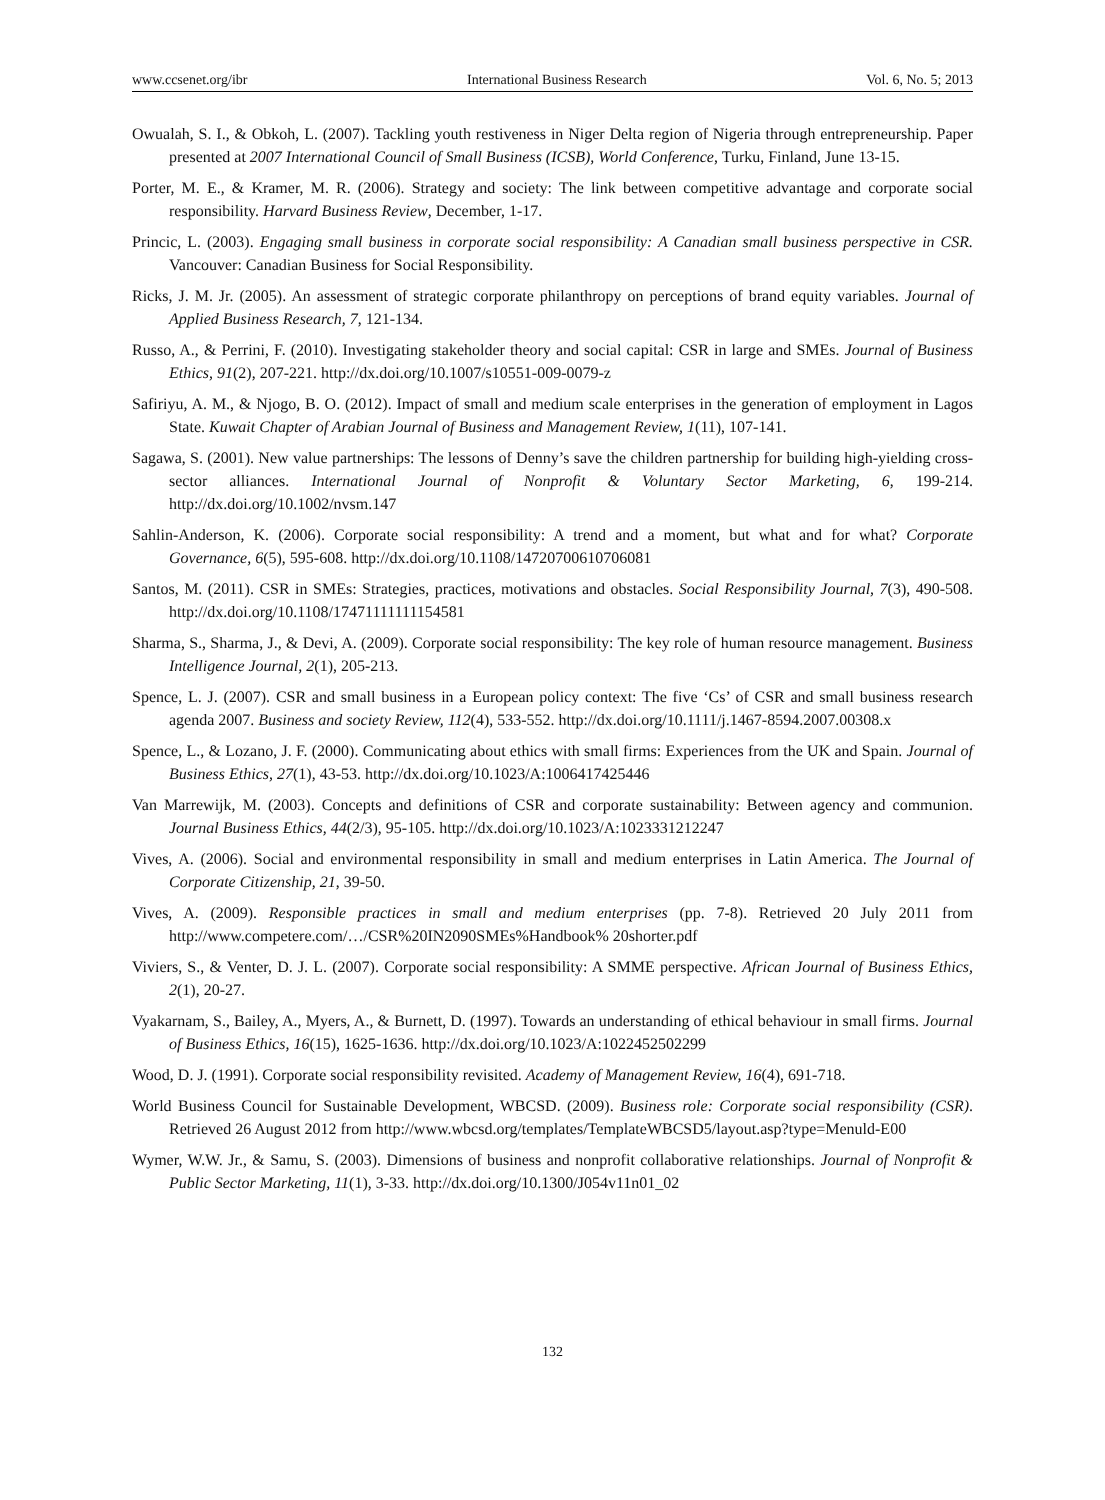www.ccsenet.org/ibr International Business Research Vol. 6, No. 5; 2013
Owualah, S. I., & Obkoh, L. (2007). Tackling youth restiveness in Niger Delta region of Nigeria through entrepreneurship. Paper presented at 2007 International Council of Small Business (ICSB), World Conference, Turku, Finland, June 13-15.
Porter, M. E., & Kramer, M. R. (2006). Strategy and society: The link between competitive advantage and corporate social responsibility. Harvard Business Review, December, 1-17.
Princic, L. (2003). Engaging small business in corporate social responsibility: A Canadian small business perspective in CSR. Vancouver: Canadian Business for Social Responsibility.
Ricks, J. M. Jr. (2005). An assessment of strategic corporate philanthropy on perceptions of brand equity variables. Journal of Applied Business Research, 7, 121-134.
Russo, A., & Perrini, F. (2010). Investigating stakeholder theory and social capital: CSR in large and SMEs. Journal of Business Ethics, 91(2), 207-221. http://dx.doi.org/10.1007/s10551-009-0079-z
Safiriyu, A. M., & Njogo, B. O. (2012). Impact of small and medium scale enterprises in the generation of employment in Lagos State. Kuwait Chapter of Arabian Journal of Business and Management Review, 1(11), 107-141.
Sagawa, S. (2001). New value partnerships: The lessons of Denny’s save the children partnership for building high-yielding cross-sector alliances. International Journal of Nonprofit & Voluntary Sector Marketing, 6, 199-214. http://dx.doi.org/10.1002/nvsm.147
Sahlin-Anderson, K. (2006). Corporate social responsibility: A trend and a moment, but what and for what? Corporate Governance, 6(5), 595-608. http://dx.doi.org/10.1108/14720700610706081
Santos, M. (2011). CSR in SMEs: Strategies, practices, motivations and obstacles. Social Responsibility Journal, 7(3), 490-508. http://dx.doi.org/10.1108/17471111111154581
Sharma, S., Sharma, J., & Devi, A. (2009). Corporate social responsibility: The key role of human resource management. Business Intelligence Journal, 2(1), 205-213.
Spence, L. J. (2007). CSR and small business in a European policy context: The five ‘Cs’ of CSR and small business research agenda 2007. Business and society Review, 112(4), 533-552. http://dx.doi.org/10.1111/j.1467-8594.2007.00308.x
Spence, L., & Lozano, J. F. (2000). Communicating about ethics with small firms: Experiences from the UK and Spain. Journal of Business Ethics, 27(1), 43-53. http://dx.doi.org/10.1023/A:1006417425446
Van Marrewijk, M. (2003). Concepts and definitions of CSR and corporate sustainability: Between agency and communion. Journal Business Ethics, 44(2/3), 95-105. http://dx.doi.org/10.1023/A:1023331212247
Vives, A. (2006). Social and environmental responsibility in small and medium enterprises in Latin America. The Journal of Corporate Citizenship, 21, 39-50.
Vives, A. (2009). Responsible practices in small and medium enterprises (pp. 7-8). Retrieved 20 July 2011 from http://www.competere.com/…/CSR%20IN2090SMEs%Handbook% 20shorter.pdf
Viviers, S., & Venter, D. J. L. (2007). Corporate social responsibility: A SMME perspective. African Journal of Business Ethics, 2(1), 20-27.
Vyakarnam, S., Bailey, A., Myers, A., & Burnett, D. (1997). Towards an understanding of ethical behaviour in small firms. Journal of Business Ethics, 16(15), 1625-1636. http://dx.doi.org/10.1023/A:1022452502299
Wood, D. J. (1991). Corporate social responsibility revisited. Academy of Management Review, 16(4), 691-718.
World Business Council for Sustainable Development, WBCSD. (2009). Business role: Corporate social responsibility (CSR). Retrieved 26 August 2012 from http://www.wbcsd.org/templates/TemplateWBCSD5/layout.asp?type=Menuld-E00
Wymer, W.W. Jr., & Samu, S. (2003). Dimensions of business and nonprofit collaborative relationships. Journal of Nonprofit & Public Sector Marketing, 11(1), 3-33. http://dx.doi.org/10.1300/J054v11n01_02
132